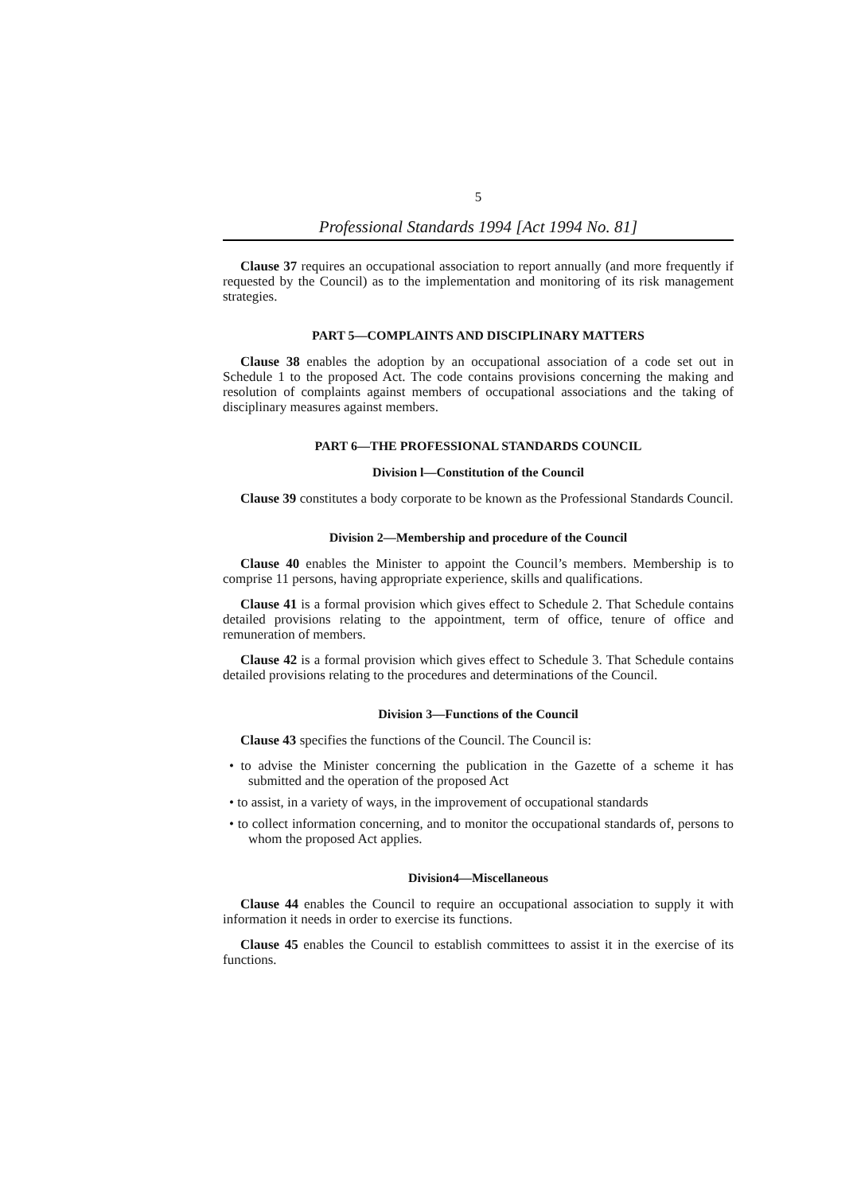5
Professional Standards 1994 [Act 1994 No. 81]
Clause 37 requires an occupational association to report annually (and more frequently if requested by the Council) as to the implementation and monitoring of its risk management strategies.
PART 5—COMPLAINTS AND DISCIPLINARY MATTERS
Clause 38 enables the adoption by an occupational association of a code set out in Schedule 1 to the proposed Act. The code contains provisions concerning the making and resolution of complaints against members of occupational associations and the taking of disciplinary measures against members.
PART 6—THE PROFESSIONAL STANDARDS COUNCIL
Division l—Constitution of the Council
Clause 39 constitutes a body corporate to be known as the Professional Standards Council.
Division 2—Membership and procedure of the Council
Clause 40 enables the Minister to appoint the Council’s members. Membership is to comprise 11 persons, having appropriate experience, skills and qualifications.
Clause 41 is a formal provision which gives effect to Schedule 2. That Schedule contains detailed provisions relating to the appointment, term of office, tenure of office and remuneration of members.
Clause 42 is a formal provision which gives effect to Schedule 3. That Schedule contains detailed provisions relating to the procedures and determinations of the Council.
Division 3—Functions of the Council
Clause 43 specifies the functions of the Council. The Council is:
• to advise the Minister concerning the publication in the Gazette of a scheme it has submitted and the operation of the proposed Act
• to assist, in a variety of ways, in the improvement of occupational standards
• to collect information concerning, and to monitor the occupational standards of, persons to whom the proposed Act applies.
Division4—Miscellaneous
Clause 44 enables the Council to require an occupational association to supply it with information it needs in order to exercise its functions.
Clause 45 enables the Council to establish committees to assist it in the exercise of its functions.